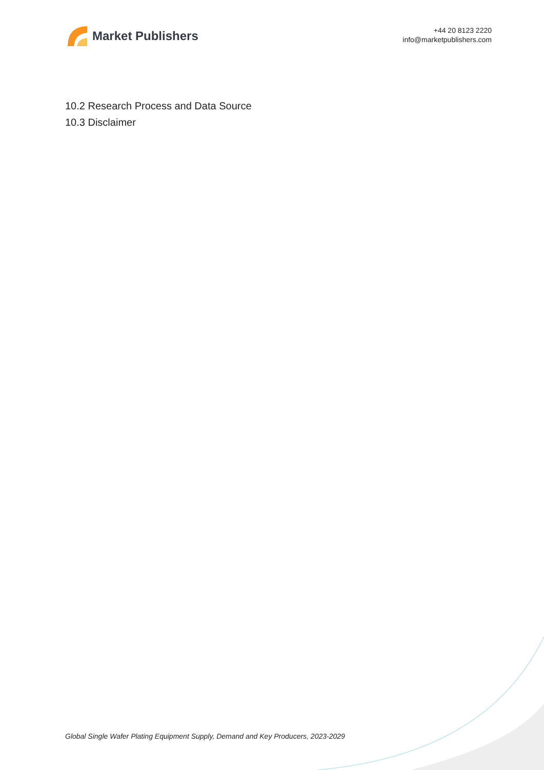Market Publishers
+44 20 8123 2220
info@marketpublishers.com
10.2 Research Process and Data Source
10.3 Disclaimer
Global Single Wafer Plating Equipment Supply, Demand and Key Producers, 2023-2029